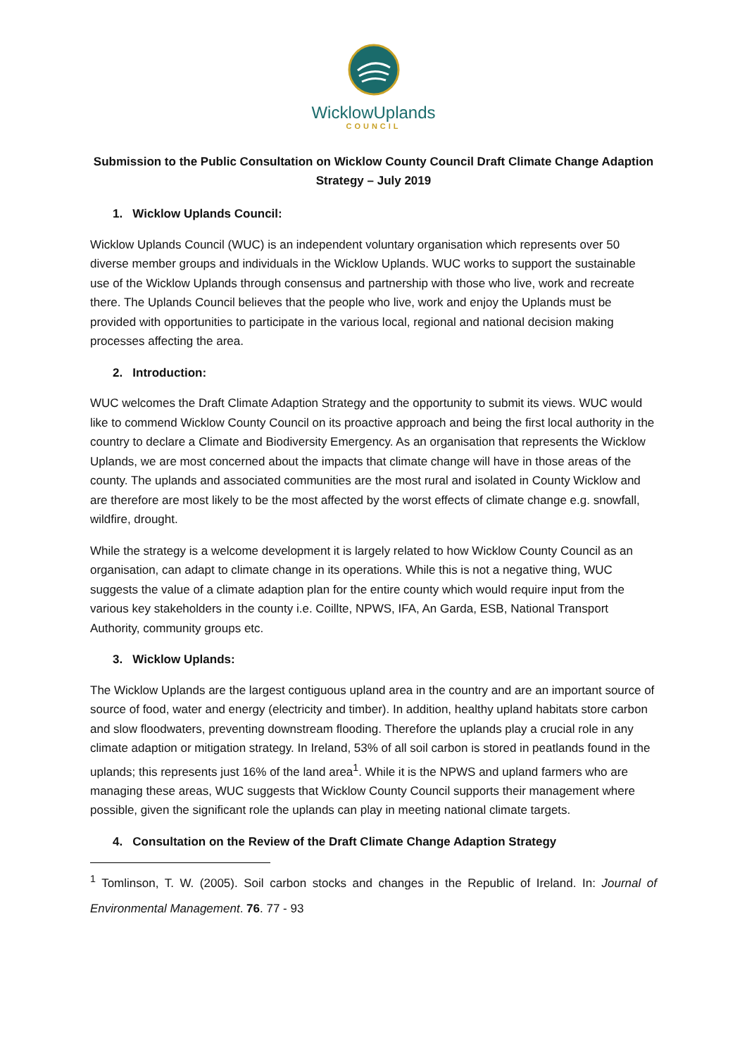WicklowUplands
COUNCIL
Submission to the Public Consultation on Wicklow County Council Draft Climate Change Adaption Strategy – July 2019
1. Wicklow Uplands Council:
Wicklow Uplands Council (WUC) is an independent voluntary organisation which represents over 50 diverse member groups and individuals in the Wicklow Uplands. WUC works to support the sustainable use of the Wicklow Uplands through consensus and partnership with those who live, work and recreate there. The Uplands Council believes that the people who live, work and enjoy the Uplands must be provided with opportunities to participate in the various local, regional and national decision making processes affecting the area.
2. Introduction:
WUC welcomes the Draft Climate Adaption Strategy and the opportunity to submit its views. WUC would like to commend Wicklow County Council on its proactive approach and being the first local authority in the country to declare a Climate and Biodiversity Emergency. As an organisation that represents the Wicklow Uplands, we are most concerned about the impacts that climate change will have in those areas of the county. The uplands and associated communities are the most rural and isolated in County Wicklow and are therefore are most likely to be the most affected by the worst effects of climate change e.g. snowfall, wildfire, drought.
While the strategy is a welcome development it is largely related to how Wicklow County Council as an organisation, can adapt to climate change in its operations. While this is not a negative thing, WUC suggests the value of a climate adaption plan for the entire county which would require input from the various key stakeholders in the county i.e. Coillte, NPWS, IFA, An Garda, ESB, National Transport Authority, community groups etc.
3. Wicklow Uplands:
The Wicklow Uplands are the largest contiguous upland area in the country and are an important source of source of food, water and energy (electricity and timber). In addition, healthy upland habitats store carbon and slow floodwaters, preventing downstream flooding. Therefore the uplands play a crucial role in any climate adaption or mitigation strategy. In Ireland, 53% of all soil carbon is stored in peatlands found in the uplands; this represents just 16% of the land area<sup>1</sup>. While it is the NPWS and upland farmers who are managing these areas, WUC suggests that Wicklow County Council supports their management where possible, given the significant role the uplands can play in meeting national climate targets.
4. Consultation on the Review of the Draft Climate Change Adaption Strategy
<sup>1</sup> Tomlinson, T. W. (2005). Soil carbon stocks and changes in the Republic of Ireland. In: Journal of Environmental Management. 76. 77 - 93